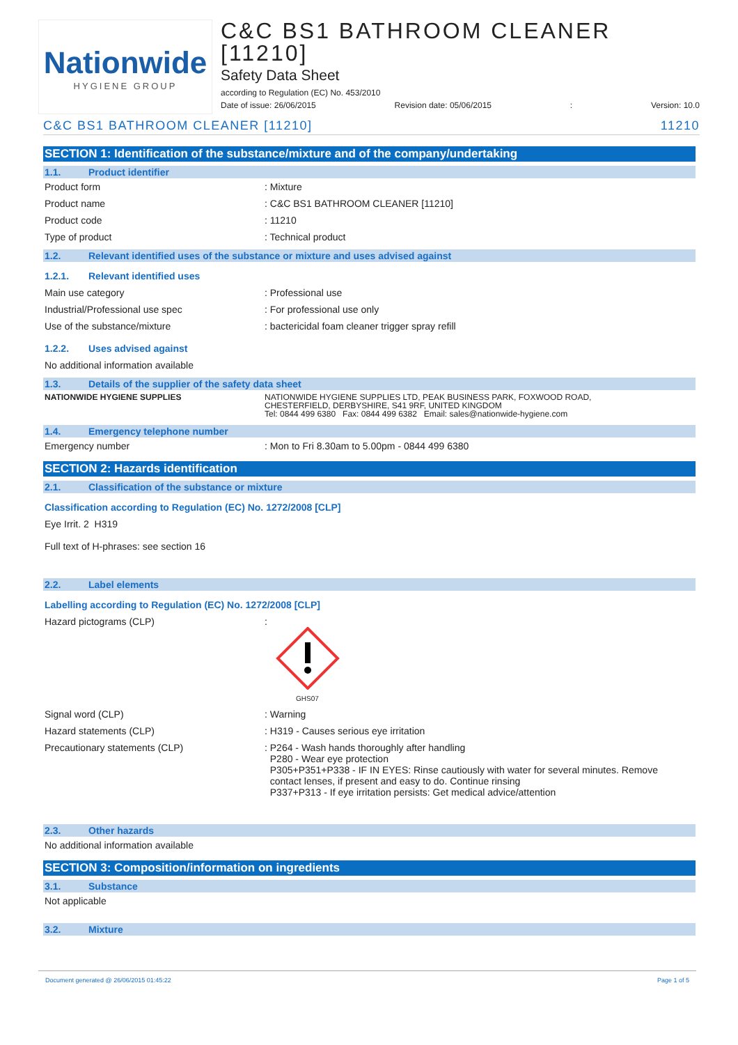Nationwide
HYGIENE GROUP
C&C BS1 BATHROOM CLEANER [11210]
Safety Data Sheet
according to Regulation (EC) No. 453/2010
Date of issue: 26/06/2015 Revision date: 05/06/2015: Version: 10.0
C&C BS1 BATHROOM CLEANER [11210] 11210
SECTION 1: Identification of the substance/mixture and of the company/undertaking
1.1. Product identifier
Product form : Mixture
Product name : C&C BS1 BATHROOM CLEANER [11210]
Product code : 11210
Type of product : Technical product
1.2. Relevant identified uses of the substance or mixture and uses advised against
1.2.1. Relevant identified uses
Main use category : Professional use
Industrial/Professional use spec : For professional use only
Use of the substance/mixture : bactericidal foam cleaner trigger spray refill
1.2.2. Uses advised against
No additional information available
1.3. Details of the supplier of the safety data sheet
NATIONWIDE HYGIENE SUPPLIES NATIONWIDE HYGIENE SUPPLIES LTD, PEAK BUSINESS PARK, FOXWOOD ROAD,
CHESTERFIELD, DERBYSHIRE, S41 9RF, UNITED KINGDOM
Tel: 0844 499 6380 Fax: 0844 499 6382 Email: sales@nationwide-hygiene.com
1.4. Emergency telephone number
Emergency number : Mon to Fri 8.30am to 5.00pm - 0844 499 6380
SECTION 2: Hazards identification
2.1. Classification of the substance or mixture
Classification according to Regulation (EC) No. 1272/2008 [CLP]
Eye Irrit. 2 H319
Full text of H-phrases: see section 16
2.2. Label elements
Labelling according to Regulation (EC) No. 1272/2008 [CLP]
Hazard pictograms (CLP) :
GHS07
Signal word (CLP) : Warning
Hazard statements (CLP) : H319 - Causes serious eye irritation
Precautionary statements (CLP) : P264 - Wash hands thoroughly after handling
P280 - Wear eye protection
P305+P351+P338 - IF IN EYES: Rinse cautiously with water for several minutes. Remove
contact lenses, if present and easy to do. Continue rinsing
P337+P313 - If eye irritation persists: Get medical advice/attention
2.3. Other hazards
No additional information available
SECTION 3: Composition/information on ingredients
3.1. Substance
Not applicable
3.2. Mixture
Document generated @ 26/06/2015 01:45:22 Page 1 of 5